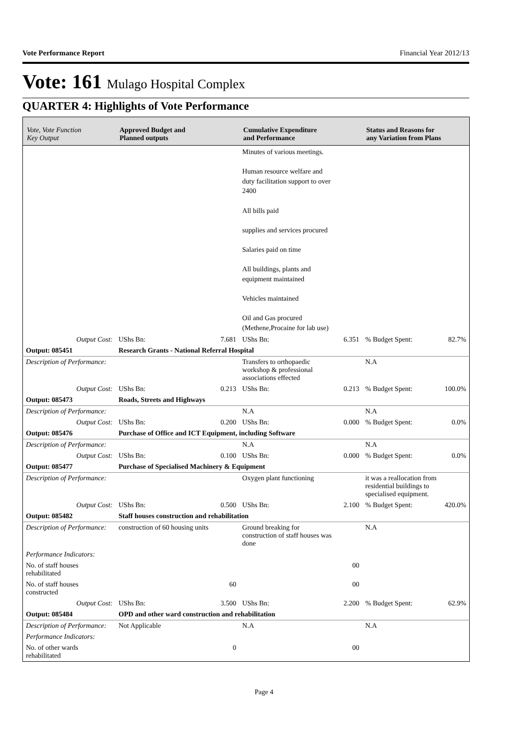Vote Performance Report Financial Year 2012/13
Vote: 161 Mulago Hospital Complex
QUARTER 4: Highlights of Vote Performance
| Vote, Vote Function Key Output | Approved Budget and Planned outputs | | Cumulative Expenditure and Performance | | Status and Reasons for any Variation from Plans | |
| --- | --- | --- | --- | --- | --- | --- |
| | | | Minutes of various meetings. Human resource welfare and duty facilitation support to over 2400 All bills paid supplies and services procured Salaries paid on time All buildings, plants and equipment maintained Vehicles maintained Oil and Gas procured (Methene,Procaine for lab use) | | | |
| Output Cost: | UShs Bn: | 7.681 | UShs Bn: | 6.351 | % Budget Spent: | 82.7% |
| Output: 085451 | Research Grants - National Referral Hospital | | | | | |
| Description of Performance: | | | Transfers to orthopaedic workshop & professional associations effected | | N.A | |
| Output Cost: | UShs Bn: | 0.213 | UShs Bn: | 0.213 | % Budget Spent: | 100.0% |
| Output: 085473 | Roads, Streets and Highways | | | | | |
| Description of Performance: | | | N.A | | N.A | |
| Output Cost: | UShs Bn: | 0.200 | UShs Bn: | 0.000 | % Budget Spent: | 0.0% |
| Output: 085476 | Purchase of Office and ICT Equipment, including Software | | | | | |
| Description of Performance: | | | N.A | | N.A | |
| Output Cost: | UShs Bn: | 0.100 | UShs Bn: | 0.000 | % Budget Spent: | 0.0% |
| Output: 085477 | Purchase of Specialised Machinery & Equipment | | | | | |
| Description of Performance: | | | Oxygen plant functioning | | it was a reallocation from residential buildings to specialised equipment. | |
| Output Cost: | UShs Bn: | 0.500 | UShs Bn: | 2.100 | % Budget Spent: | 420.0% |
| Output: 085482 | Staff houses construction and rehabilitation | | | | | |
| Description of Performance: | construction of 60 housing units | | Ground breaking for construction of staff houses was done | | N.A | |
| Performance Indicators: | | | | | | |
| No. of staff houses rehabilitated | | | 00 | | | |
| No. of staff houses constructed | 60 | | 00 | | | |
| Output Cost: | UShs Bn: | 3.500 | UShs Bn: | 2.200 | % Budget Spent: | 62.9% |
| Output: 085484 | OPD and other ward construction and rehabilitation | | | | | |
| Description of Performance: | Not Applicable | | N.A | | N.A | |
| Performance Indicators: | | | | | | |
| No. of other wards rehabilitated | 0 | | 00 | | | |
Page 4